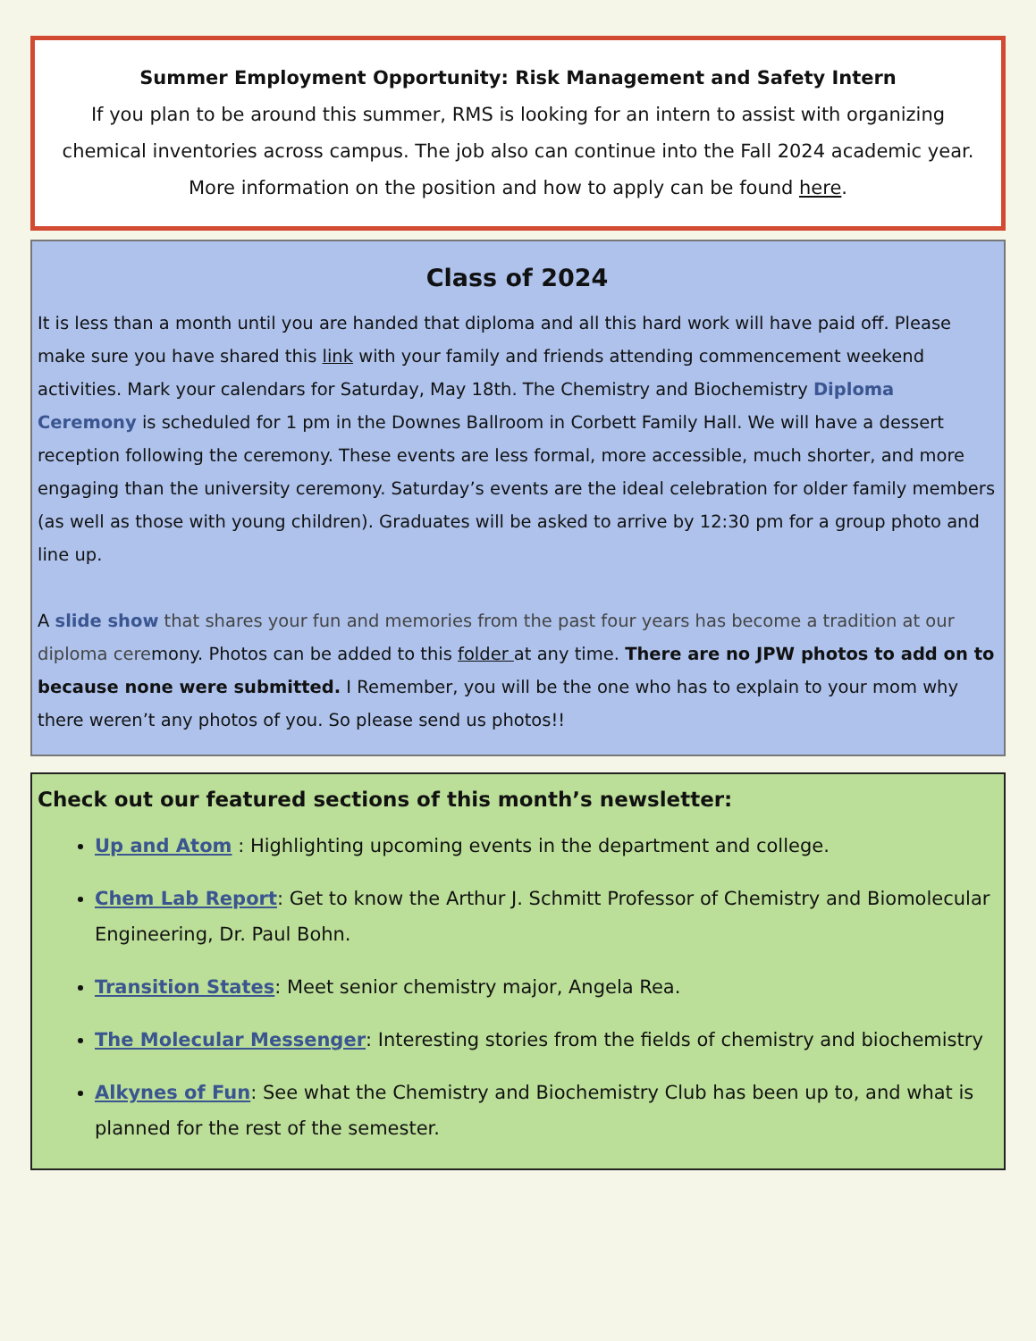Summer Employment Opportunity: Risk Management and Safety Intern
If you plan to be around this summer, RMS is looking for an intern to assist with organizing chemical inventories across campus. The job also can continue into the Fall 2024 academic year.
More information on the position and how to apply can be found here.
Class of 2024
It is less than a month until you are handed that diploma and all this hard work will have paid off. Please make sure you have shared this link with your family and friends attending commencement weekend activities. Mark your calendars for Saturday, May 18th. The Chemistry and Biochemistry Diploma Ceremony is scheduled for 1 pm in the Downes Ballroom in Corbett Family Hall. We will have a dessert reception following the ceremony. These events are less formal, more accessible, much shorter, and more engaging than the university ceremony. Saturday’s events are the ideal celebration for older family members (as well as those with young children). Graduates will be asked to arrive by 12:30 pm for a group photo and line up.
A slide show that shares your fun and memories from the past four years has become a tradition at our diploma ceremony. Photos can be added to this folder at any time. There are no JPW photos to add on to because none were submitted. I Remember, you will be the one who has to explain to your mom why there weren’t any photos of you. So please send us photos!!
Check out our featured sections of this month’s newsletter:
Up and Atom : Highlighting upcoming events in the department and college.
Chem Lab Report: Get to know the Arthur J. Schmitt Professor of Chemistry and Biomolecular Engineering, Dr. Paul Bohn.
Transition States: Meet senior chemistry major, Angela Rea.
The Molecular Messenger: Interesting stories from the fields of chemistry and biochemistry
Alkynes of Fun: See what the Chemistry and Biochemistry Club has been up to, and what is planned for the rest of the semester.